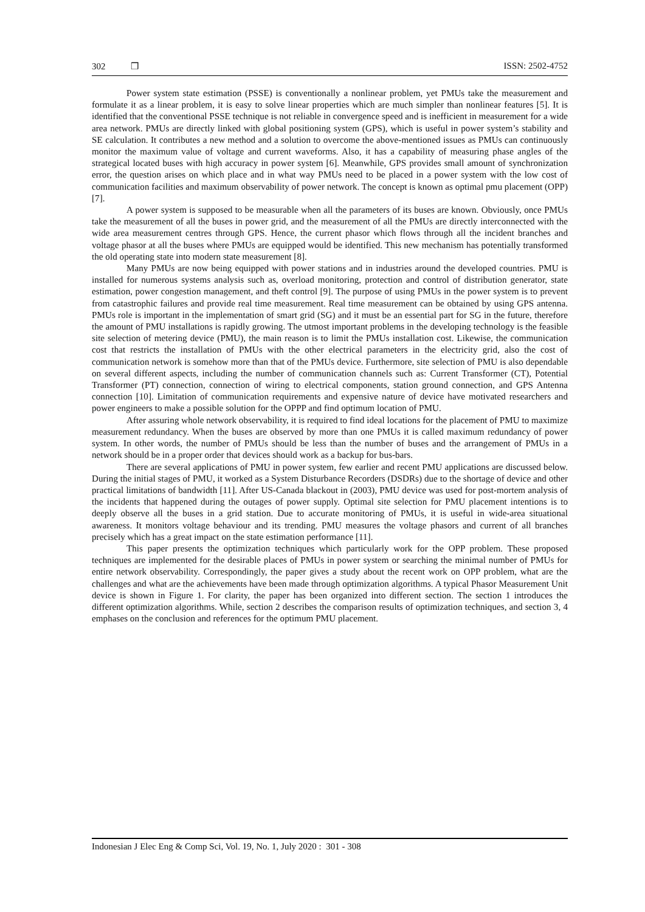302 ❒ ISSN: 2502-4752
Power system state estimation (PSSE) is conventionally a nonlinear problem, yet PMUs take the measurement and formulate it as a linear problem, it is easy to solve linear properties which are much simpler than nonlinear features [5]. It is identified that the conventional PSSE technique is not reliable in convergence speed and is inefficient in measurement for a wide area network. PMUs are directly linked with global positioning system (GPS), which is useful in power system’s stability and SE calculation. It contributes a new method and a solution to overcome the above-mentioned issues as PMUs can continuously monitor the maximum value of voltage and current waveforms. Also, it has a capability of measuring phase angles of the strategical located buses with high accuracy in power system [6]. Meanwhile, GPS provides small amount of synchronization error, the question arises on which place and in what way PMUs need to be placed in a power system with the low cost of communication facilities and maximum observability of power network. The concept is known as optimal pmu placement (OPP) [7].
A power system is supposed to be measurable when all the parameters of its buses are known. Obviously, once PMUs take the measurement of all the buses in power grid, and the measurement of all the PMUs are directly interconnected with the wide area measurement centres through GPS. Hence, the current phasor which flows through all the incident branches and voltage phasor at all the buses where PMUs are equipped would be identified. This new mechanism has potentially transformed the old operating state into modern state measurement [8].
Many PMUs are now being equipped with power stations and in industries around the developed countries. PMU is installed for numerous systems analysis such as, overload monitoring, protection and control of distribution generator, state estimation, power congestion management, and theft control [9]. The purpose of using PMUs in the power system is to prevent from catastrophic failures and provide real time measurement. Real time measurement can be obtained by using GPS antenna. PMUs role is important in the implementation of smart grid (SG) and it must be an essential part for SG in the future, therefore the amount of PMU installations is rapidly growing. The utmost important problems in the developing technology is the feasible site selection of metering device (PMU), the main reason is to limit the PMUs installation cost. Likewise, the communication cost that restricts the installation of PMUs with the other electrical parameters in the electricity grid, also the cost of communication network is somehow more than that of the PMUs device. Furthermore, site selection of PMU is also dependable on several different aspects, including the number of communication channels such as: Current Transformer (CT), Potential Transformer (PT) connection, connection of wiring to electrical components, station ground connection, and GPS Antenna connection [10]. Limitation of communication requirements and expensive nature of device have motivated researchers and power engineers to make a possible solution for the OPPP and find optimum location of PMU.
After assuring whole network observability, it is required to find ideal locations for the placement of PMU to maximize measurement redundancy. When the buses are observed by more than one PMUs it is called maximum redundancy of power system. In other words, the number of PMUs should be less than the number of buses and the arrangement of PMUs in a network should be in a proper order that devices should work as a backup for bus-bars.
There are several applications of PMU in power system, few earlier and recent PMU applications are discussed below. During the initial stages of PMU, it worked as a System Disturbance Recorders (DSDRs) due to the shortage of device and other practical limitations of bandwidth [11]. After US-Canada blackout in (2003), PMU device was used for post-mortem analysis of the incidents that happened during the outages of power supply. Optimal site selection for PMU placement intentions is to deeply observe all the buses in a grid station. Due to accurate monitoring of PMUs, it is useful in wide-area situational awareness. It monitors voltage behaviour and its trending. PMU measures the voltage phasors and current of all branches precisely which has a great impact on the state estimation performance [11].
This paper presents the optimization techniques which particularly work for the OPP problem. These proposed techniques are implemented for the desirable places of PMUs in power system or searching the minimal number of PMUs for entire network observability. Correspondingly, the paper gives a study about the recent work on OPP problem, what are the challenges and what are the achievements have been made through optimization algorithms. A typical Phasor Measurement Unit device is shown in Figure 1. For clarity, the paper has been organized into different section. The section 1 introduces the different optimization algorithms. While, section 2 describes the comparison results of optimization techniques, and section 3, 4 emphases on the conclusion and references for the optimum PMU placement.
Indonesian J Elec Eng & Comp Sci, Vol. 19, No. 1, July 2020 : 301 - 308